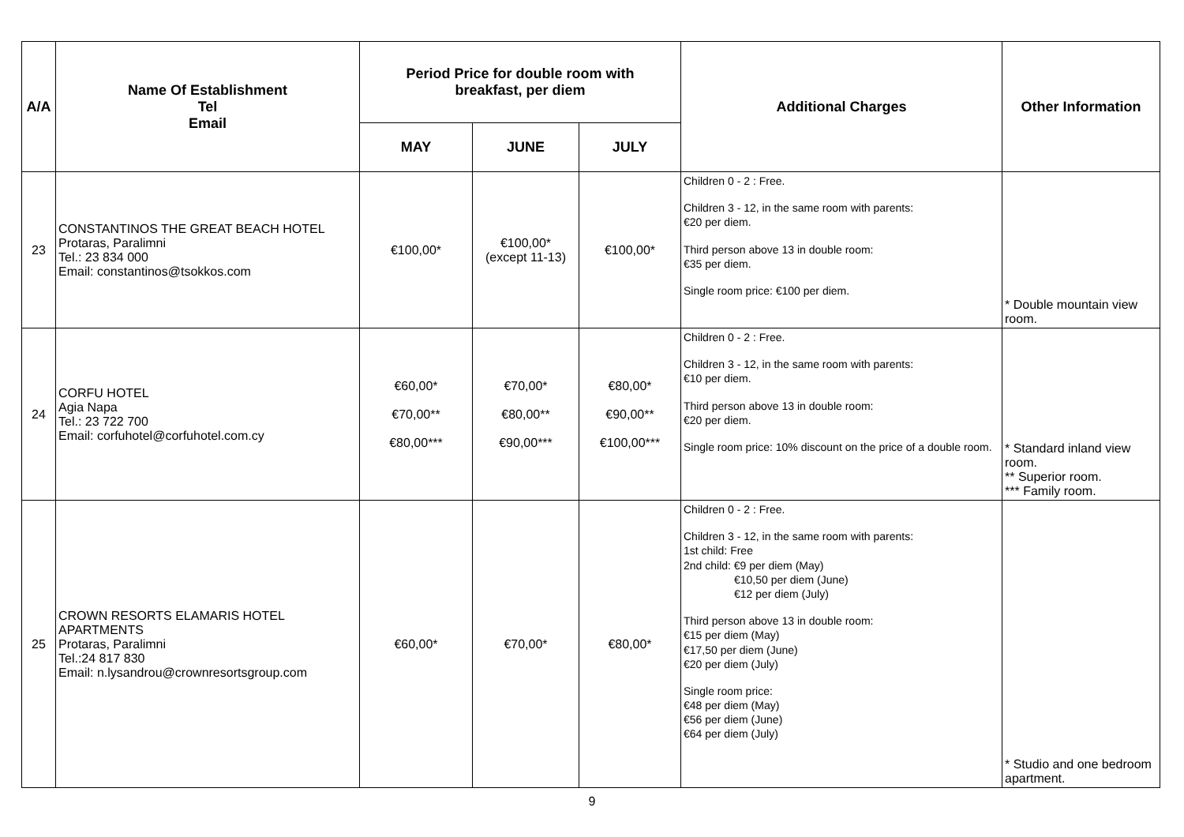| A/A | Name Of Establishment Tel Email | Period Price for double room with breakfast, per diem | | | Additional Charges | Other Information |
| --- | --- | --- | --- | --- | --- | --- |
| | | MAY | JUNE | JULY | | |
| 23 | CONSTANTINOS THE GREAT BEACH HOTEL Protaras, Paralimni Tel.: 23 834 000 Email: constantinos@tsokkos.com | €100,00* | €100,00* (except 11-13) | €100,00* | Children 0 - 2 : Free. Children 3 - 12, in the same room with parents: €20 per diem. Third person above 13 in double room: €35 per diem. Single room price: €100 per diem. | * Double mountain view room. |
| 24 | CORFU HOTEL Agia Napa Tel.: 23 722 700 Email: corfuhotel@corfuhotel.com.cy | €60,00* €70,00** €80,00*** | €70,00* €80,00** €90,00*** | €80,00* €90,00** €100,00*** | Children 0 - 2 : Free. Children 3 - 12, in the same room with parents: €10 per diem. Third person above 13 in double room: €20 per diem. Single room price: 10% discount on the price of a double room. | * Standard inland view room. ** Superior room. *** Family room. |
| 25 | CROWN RESORTS ELAMARIS HOTEL APARTMENTS Protaras, Paralimni Tel.:24 817 830 Email: n.lysandrou@crownresortsgroup.com | €60,00* | €70,00* | €80,00* | Children 0 - 2 : Free. Children 3 - 12, in the same room with parents: 1st child: Free 2nd child: €9 per diem (May) €10,50 per diem (June) €12 per diem (July) Third person above 13 in double room: €15 per diem (May) €17,50 per diem (June) €20 per diem (July) Single room price: €48 per diem (May) €56 per diem (June) €64 per diem (July) | * Studio and one bedroom apartment. |
9